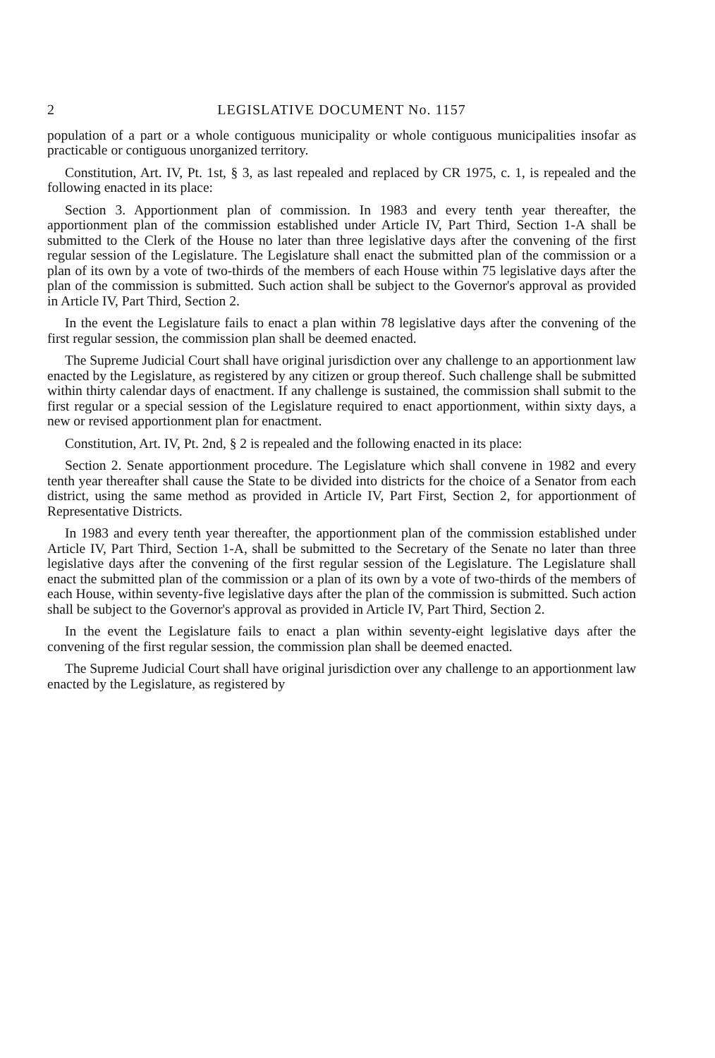2 LEGISLATIVE DOCUMENT No. 1157
population of a part or a whole contiguous municipality or whole contiguous municipalities insofar as practicable or contiguous unorganized territory.
Constitution, Art. IV, Pt. 1st, § 3, as last repealed and replaced by CR 1975, c. 1, is repealed and the following enacted in its place:
Section 3. Apportionment plan of commission. In 1983 and every tenth year thereafter, the apportionment plan of the commission established under Article IV, Part Third, Section 1-A shall be submitted to the Clerk of the House no later than three legislative days after the convening of the first regular session of the Legislature. The Legislature shall enact the submitted plan of the commission or a plan of its own by a vote of two-thirds of the members of each House within 75 legislative days after the plan of the commission is submitted. Such action shall be subject to the Governor's approval as provided in Article IV, Part Third, Section 2.
In the event the Legislature fails to enact a plan within 78 legislative days after the convening of the first regular session, the commission plan shall be deemed enacted.
The Supreme Judicial Court shall have original jurisdiction over any challenge to an apportionment law enacted by the Legislature, as registered by any citizen or group thereof. Such challenge shall be submitted within thirty calendar days of enactment. If any challenge is sustained, the commission shall submit to the first regular or a special session of the Legislature required to enact apportionment, within sixty days, a new or revised apportionment plan for enactment.
Constitution, Art. IV, Pt. 2nd, § 2 is repealed and the following enacted in its place:
Section 2. Senate apportionment procedure. The Legislature which shall convene in 1982 and every tenth year thereafter shall cause the State to be divided into districts for the choice of a Senator from each district, using the same method as provided in Article IV, Part First, Section 2, for apportionment of Representative Districts.
In 1983 and every tenth year thereafter, the apportionment plan of the commission established under Article IV, Part Third, Section 1-A, shall be submitted to the Secretary of the Senate no later than three legislative days after the convening of the first regular session of the Legislature. The Legislature shall enact the submitted plan of the commission or a plan of its own by a vote of two-thirds of the members of each House, within seventy-five legislative days after the plan of the commission is submitted. Such action shall be subject to the Governor's approval as provided in Article IV, Part Third, Section 2.
In the event the Legislature fails to enact a plan within seventy-eight legislative days after the convening of the first regular session, the commission plan shall be deemed enacted.
The Supreme Judicial Court shall have original jurisdiction over any challenge to an apportionment law enacted by the Legislature, as registered by